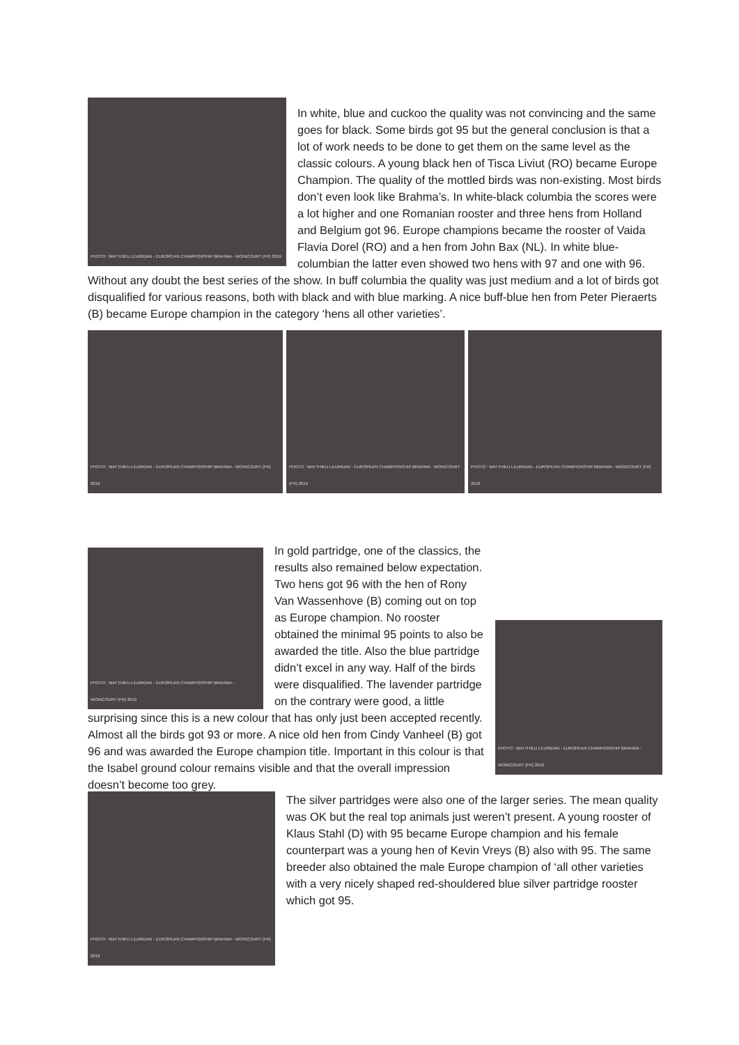PHOTO : MATTHIEU LEURIDAN - EUROPEAN CHAMPIONSHIP BRAHMA - WOINCOURT (FR) 2019
In white, blue and cuckoo the quality was not convincing and the same goes for black. Some birds got 95 but the general conclusion is that a lot of work needs to be done to get them on the same level as the classic colours. A young black hen of Tisca Liviut (RO) became Europe Champion. The quality of the mottled birds was non-existing. Most birds don’t even look like Brahma’s. In white-black columbia the scores were a lot higher and one Romanian rooster and three hens from Holland and Belgium got 96. Europe champions became the rooster of Vaida Flavia Dorel (RO) and a hen from John Bax (NL). In white blue-columbian the latter even showed two hens with 97 and one with 96. Without any doubt the best series of the show. In buff columbia the quality was just medium and a lot of birds got disqualified for various reasons, both with black and with blue marking. A nice buff-blue hen from Peter Pieraerts (B) became Europe champion in the category ‘hens all other varieties’.
PHOTO : MATTHIEU LEURIDAN - EUROPEAN CHAMPIONSHIP BRAHMA - WOINCOURT (FR) 2019
PHOTO : MATTHIEU LEURIDAN - EUROPEAN CHAMPIONSHIP BRAHMA - WOINCOURT (FR) 2019
PHOTO : MATTHIEU LEURIDAN - EUROPEAN CHAMPIONSHIP BRAHMA - WOINCOURT (FR) 2019
PHOTO : MATTHIEU LEURIDAN - EUROPEAN CHAMPIONSHIP BRAHMA - WOINCOURT (FR) 2019
PHOTO : MATTHIEU LEURIDAN - EUROPEAN CHAMPIONSHIP BRAHMA - WOINCOURT (FR) 2019
In gold partridge, one of the classics, the results also remained below expectation. Two hens got 96 with the hen of Rony Van Wassenhove (B) coming out on top as Europe champion. No rooster obtained the minimal 95 points to also be awarded the title. Also the blue partridge didn’t excel in any way. Half of the birds were disqualified. The lavender partridge on the contrary were good, a little surprising since this is a new colour that has only just been accepted recently. Almost all the birds got 93 or more. A nice old hen from Cindy Vanheel (B) got 96 and was awarded the Europe champion title. Important in this colour is that the Isabel ground colour remains visible and that the overall impression doesn’t become too grey.
PHOTO : MATTHIEU LEURIDAN - EUROPEAN CHAMPIONSHIP BRAHMA - WOINCOURT (FR) 2019
The silver partridges were also one of the larger series. The mean quality was OK but the real top animals just weren’t present. A young rooster of Klaus Stahl (D) with 95 became Europe champion and his female counterpart was a young hen of Kevin Vreys (B) also with 95. The same breeder also obtained the male Europe champion of ‘all other varieties with a very nicely shaped red-shouldered blue silver partridge rooster which got 95.